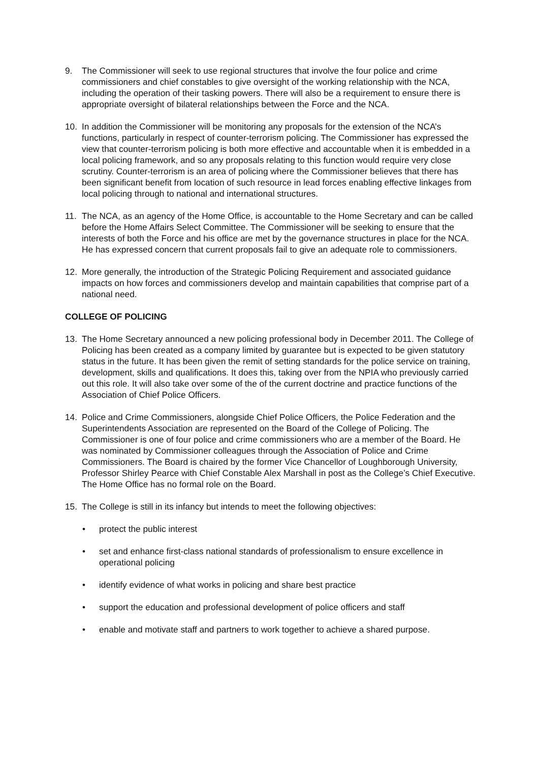9. The Commissioner will seek to use regional structures that involve the four police and crime commissioners and chief constables to give oversight of the working relationship with the NCA, including the operation of their tasking powers. There will also be a requirement to ensure there is appropriate oversight of bilateral relationships between the Force and the NCA.
10. In addition the Commissioner will be monitoring any proposals for the extension of the NCA’s functions, particularly in respect of counter-terrorism policing. The Commissioner has expressed the view that counter-terrorism policing is both more effective and accountable when it is embedded in a local policing framework, and so any proposals relating to this function would require very close scrutiny. Counter-terrorism is an area of policing where the Commissioner believes that there has been significant benefit from location of such resource in lead forces enabling effective linkages from local policing through to national and international structures.
11. The NCA, as an agency of the Home Office, is accountable to the Home Secretary and can be called before the Home Affairs Select Committee. The Commissioner will be seeking to ensure that the interests of both the Force and his office are met by the governance structures in place for the NCA. He has expressed concern that current proposals fail to give an adequate role to commissioners.
12. More generally, the introduction of the Strategic Policing Requirement and associated guidance impacts on how forces and commissioners develop and maintain capabilities that comprise part of a national need.
COLLEGE OF POLICING
13. The Home Secretary announced a new policing professional body in December 2011. The College of Policing has been created as a company limited by guarantee but is expected to be given statutory status in the future. It has been given the remit of setting standards for the police service on training, development, skills and qualifications. It does this, taking over from the NPIA who previously carried out this role. It will also take over some of the of the current doctrine and practice functions of the Association of Chief Police Officers.
14. Police and Crime Commissioners, alongside Chief Police Officers, the Police Federation and the Superintendents Association are represented on the Board of the College of Policing. The Commissioner is one of four police and crime commissioners who are a member of the Board. He was nominated by Commissioner colleagues through the Association of Police and Crime Commissioners. The Board is chaired by the former Vice Chancellor of Loughborough University, Professor Shirley Pearce with Chief Constable Alex Marshall in post as the College’s Chief Executive. The Home Office has no formal role on the Board.
15. The College is still in its infancy but intends to meet the following objectives:
• protect the public interest
• set and enhance first-class national standards of professionalism to ensure excellence in operational policing
• identify evidence of what works in policing and share best practice
• support the education and professional development of police officers and staff
• enable and motivate staff and partners to work together to achieve a shared purpose.